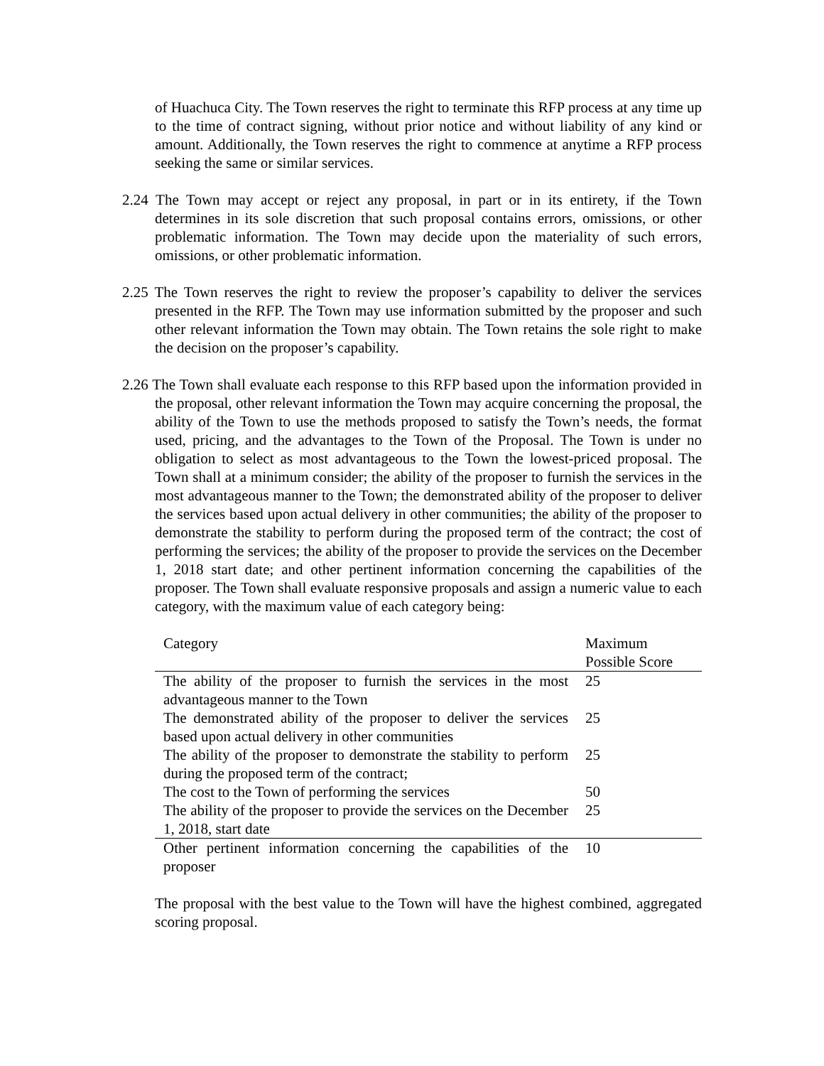of Huachuca City. The Town reserves the right to terminate this RFP process at any time up to the time of contract signing, without prior notice and without liability of any kind or amount. Additionally, the Town reserves the right to commence at anytime a RFP process seeking the same or similar services.
2.24 The Town may accept or reject any proposal, in part or in its entirety, if the Town determines in its sole discretion that such proposal contains errors, omissions, or other problematic information. The Town may decide upon the materiality of such errors, omissions, or other problematic information.
2.25 The Town reserves the right to review the proposer’s capability to deliver the services presented in the RFP. The Town may use information submitted by the proposer and such other relevant information the Town may obtain. The Town retains the sole right to make the decision on the proposer’s capability.
2.26 The Town shall evaluate each response to this RFP based upon the information provided in the proposal, other relevant information the Town may acquire concerning the proposal, the ability of the Town to use the methods proposed to satisfy the Town’s needs, the format used, pricing, and the advantages to the Town of the Proposal. The Town is under no obligation to select as most advantageous to the Town the lowest-priced proposal. The Town shall at a minimum consider; the ability of the proposer to furnish the services in the most advantageous manner to the Town; the demonstrated ability of the proposer to deliver the services based upon actual delivery in other communities; the ability of the proposer to demonstrate the stability to perform during the proposed term of the contract; the cost of performing the services; the ability of the proposer to provide the services on the December 1, 2018 start date; and other pertinent information concerning the capabilities of the proposer. The Town shall evaluate responsive proposals and assign a numeric value to each category, with the maximum value of each category being:
| Category | Maximum Possible Score |
| --- | --- |
| The ability of the proposer to furnish the services in the most advantageous manner to the Town | 25 |
| The demonstrated ability of the proposer to deliver the services based upon actual delivery in other communities | 25 |
| The ability of the proposer to demonstrate the stability to perform during the proposed term of the contract; | 25 |
| The cost to the Town of performing the services | 50 |
| The ability of the proposer to provide the services on the December 1, 2018, start date | 25 |
| Other pertinent information concerning the capabilities of the proposer | 10 |
The proposal with the best value to the Town will have the highest combined, aggregated scoring proposal.